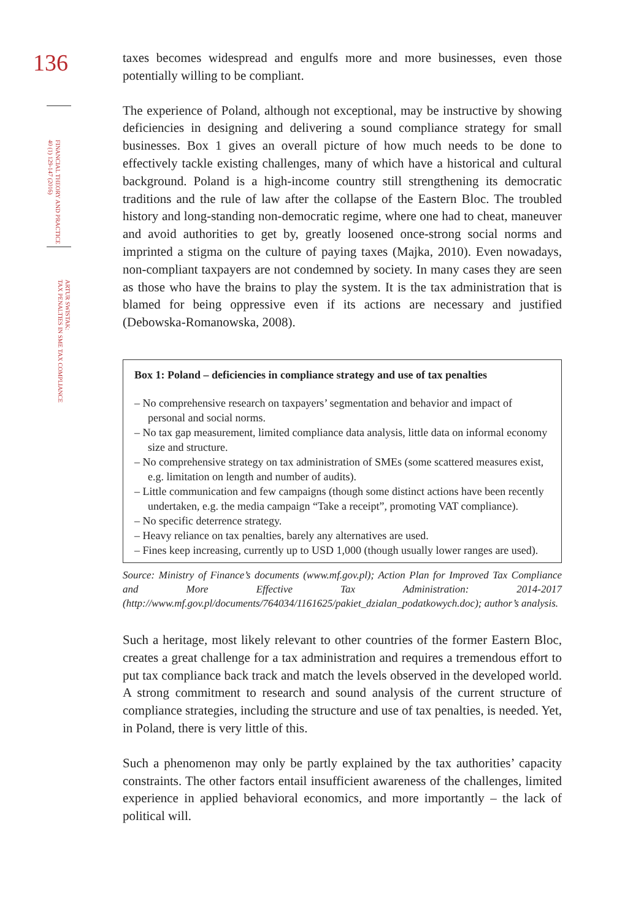136
FINANCIAL THEORY AND PRACTICE
40 (1) 129-147 (2016)
ARTUR SWISTAK:
TAX PENALTIES IN SME TAX COMPLIANCE
taxes becomes widespread and engulfs more and more businesses, even those potentially willing to be compliant.
The experience of Poland, although not exceptional, may be instructive by showing deficiencies in designing and delivering a sound compliance strategy for small businesses. Box 1 gives an overall picture of how much needs to be done to effectively tackle existing challenges, many of which have a historical and cultural background. Poland is a high-income country still strengthening its democratic traditions and the rule of law after the collapse of the Eastern Bloc. The troubled history and long-standing non-democratic regime, where one had to cheat, maneuver and avoid authorities to get by, greatly loosened once-strong social norms and imprinted a stigma on the culture of paying taxes (Majka, 2010). Even nowadays, non-compliant taxpayers are not condemned by society. In many cases they are seen as those who have the brains to play the system. It is the tax administration that is blamed for being oppressive even if its actions are necessary and justified (Debowska-Romanowska, 2008).
Box 1: Poland – deficiencies in compliance strategy and use of tax penalties
– No comprehensive research on taxpayers’ segmentation and behavior and impact of personal and social norms.
– No tax gap measurement, limited compliance data analysis, little data on informal economy size and structure.
– No comprehensive strategy on tax administration of SMEs (some scattered measures exist, e.g. limitation on length and number of audits).
– Little communication and few campaigns (though some distinct actions have been recently undertaken, e.g. the media campaign “Take a receipt”, promoting VAT compliance).
– No specific deterrence strategy.
– Heavy reliance on tax penalties, barely any alternatives are used.
– Fines keep increasing, currently up to USD 1,000 (though usually lower ranges are used).
Source: Ministry of Finance’s documents (www.mf.gov.pl); Action Plan for Improved Tax Compliance and More Effective Tax Administration: 2014-2017 (http://www.mf.gov.pl/documents/764034/1161625/pakiet_dzialan_podatkowych.doc); author’s analysis.
Such a heritage, most likely relevant to other countries of the former Eastern Bloc, creates a great challenge for a tax administration and requires a tremendous effort to put tax compliance back track and match the levels observed in the developed world. A strong commitment to research and sound analysis of the current structure of compliance strategies, including the structure and use of tax penalties, is needed. Yet, in Poland, there is very little of this.
Such a phenomenon may only be partly explained by the tax authorities’ capacity constraints. The other factors entail insufficient awareness of the challenges, limited experience in applied behavioral economics, and more importantly – the lack of political will.